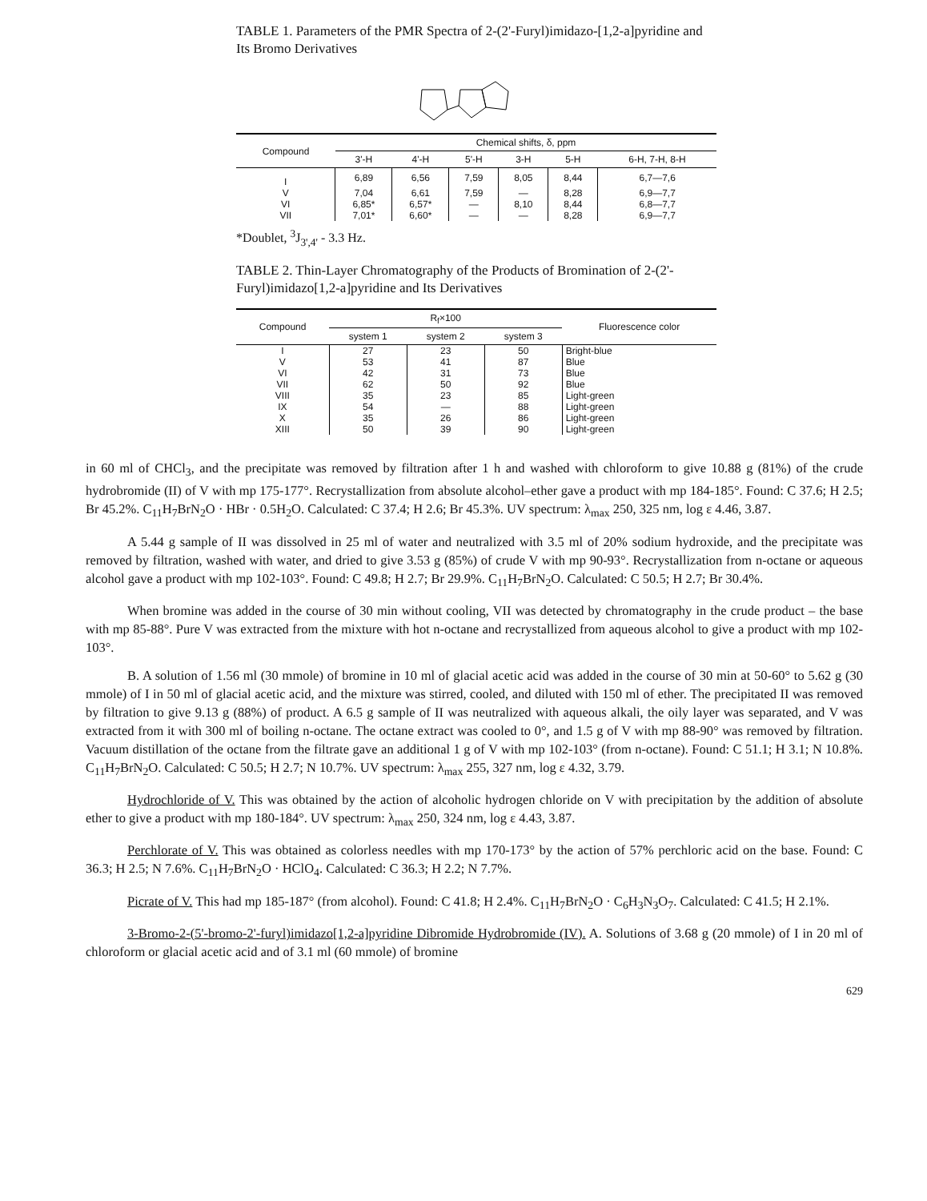TABLE 1. Parameters of the PMR Spectra of 2-(2'-Furyl)imidazo-[1,2-a]pyridine and Its Bromo Derivatives
| Compound | Chemical shifts, δ, ppm | | | | | |
| --- | --- | --- | --- | --- | --- | --- |
| | 3'-H | 4'-H | 5'-H | 3-H | 5-H | 6-H, 7-H, 8-H |
| I | 6,89 | 6,56 | 7,59 | 8,05 | 8,44 | 6,7—7,6 |
| V | 7,04 | 6,61 | 7,59 | — | 8,28 | 6,9—7,7 |
| VI | 6,85* | 6,57* | — | 8,10 | 8,44 | 6,8—7,7 |
| VII | 7,01* | 6,60* | — | — | 8,28 | 6,9—7,7 |
*Doublet, <sup>3</sup>J<sub>3',4'</sub> - 3.3 Hz.
TABLE 2. Thin-Layer Chromatography of the Products of Bromination of 2-(2'-Furyl)imidazo[1,2-a]pyridine and Its Derivatives
| Compound | R<sub>f</sub>×100 | | | Fluorescence color |
| --- | --- | --- | --- | --- |
| | system 1 | system 2 | system 3 | |
| I | 27 | 23 | 50 | Bright-blue |
| V | 53 | 41 | 87 | Blue |
| VI | 42 | 31 | 73 | Blue |
| VII | 62 | 50 | 92 | Blue |
| VIII | 35 | 23 | 85 | Light-green |
| IX | 54 | — | 88 | Light-green |
| X | 35 | 26 | 86 | Light-green |
| XIII | 50 | 39 | 90 | Light-green |
in 60 ml of CHCl<sub>3</sub>, and the precipitate was removed by filtration after 1 h and washed with chloroform to give 10.88 g (81%) of the crude hydrobromide (II) of V with mp 175-177°. Recrystallization from absolute alcohol–ether gave a product with mp 184-185°. Found: C 37.6; H 2.5; Br 45.2%. C<sub>11</sub>H<sub>7</sub>BrN<sub>2</sub>O · HBr · 0.5H<sub>2</sub>O. Calculated: C 37.4; H 2.6; Br 45.3%. UV spectrum: λ<sub>max</sub> 250, 325 nm, log ε 4.46, 3.87.
A 5.44 g sample of II was dissolved in 25 ml of water and neutralized with 3.5 ml of 20% sodium hydroxide, and the precipitate was removed by filtration, washed with water, and dried to give 3.53 g (85%) of crude V with mp 90-93°. Recrystallization from n-octane or aqueous alcohol gave a product with mp 102-103°. Found: C 49.8; H 2.7; Br 29.9%. C<sub>11</sub>H<sub>7</sub>BrN<sub>2</sub>O. Calculated: C 50.5; H 2.7; Br 30.4%.
When bromine was added in the course of 30 min without cooling, VII was detected by chromatography in the crude product – the base with mp 85-88°. Pure V was extracted from the mixture with hot n-octane and recrystallized from aqueous alcohol to give a product with mp 102-103°.
B. A solution of 1.56 ml (30 mmole) of bromine in 10 ml of glacial acetic acid was added in the course of 30 min at 50-60° to 5.62 g (30 mmole) of I in 50 ml of glacial acetic acid, and the mixture was stirred, cooled, and diluted with 150 ml of ether. The precipitated II was removed by filtration to give 9.13 g (88%) of product. A 6.5 g sample of II was neutralized with aqueous alkali, the oily layer was separated, and V was extracted from it with 300 ml of boiling n-octane. The octane extract was cooled to 0°, and 1.5 g of V with mp 88-90° was removed by filtration. Vacuum distillation of the octane from the filtrate gave an additional 1 g of V with mp 102-103° (from n-octane). Found: C 51.1; H 3.1; N 10.8%. C<sub>11</sub>H<sub>7</sub>BrN<sub>2</sub>O. Calculated: C 50.5; H 2.7; N 10.7%. UV spectrum: λ<sub>max</sub> 255, 327 nm, log ε 4.32, 3.79.
Hydrochloride of V. This was obtained by the action of alcoholic hydrogen chloride on V with precipitation by the addition of absolute ether to give a product with mp 180-184°. UV spectrum: λ<sub>max</sub> 250, 324 nm, log ε 4.43, 3.87.
Perchlorate of V. This was obtained as colorless needles with mp 170-173° by the action of 57% perchloric acid on the base. Found: C 36.3; H 2.5; N 7.6%. C<sub>11</sub>H<sub>7</sub>BrN<sub>2</sub>O · HClO<sub>4</sub>. Calculated: C 36.3; H 2.2; N 7.7%.
Picrate of V. This had mp 185-187° (from alcohol). Found: C 41.8; H 2.4%. C<sub>11</sub>H<sub>7</sub>BrN<sub>2</sub>O · C<sub>6</sub>H<sub>3</sub>N<sub>3</sub>O<sub>7</sub>. Calculated: C 41.5; H 2.1%.
3-Bromo-2-(5'-bromo-2'-furyl)imidazo[1,2-a]pyridine Dibromide Hydrobromide (IV). A. Solutions of 3.68 g (20 mmole) of I in 20 ml of chloroform or glacial acetic acid and of 3.1 ml (60 mmole) of bromine
629